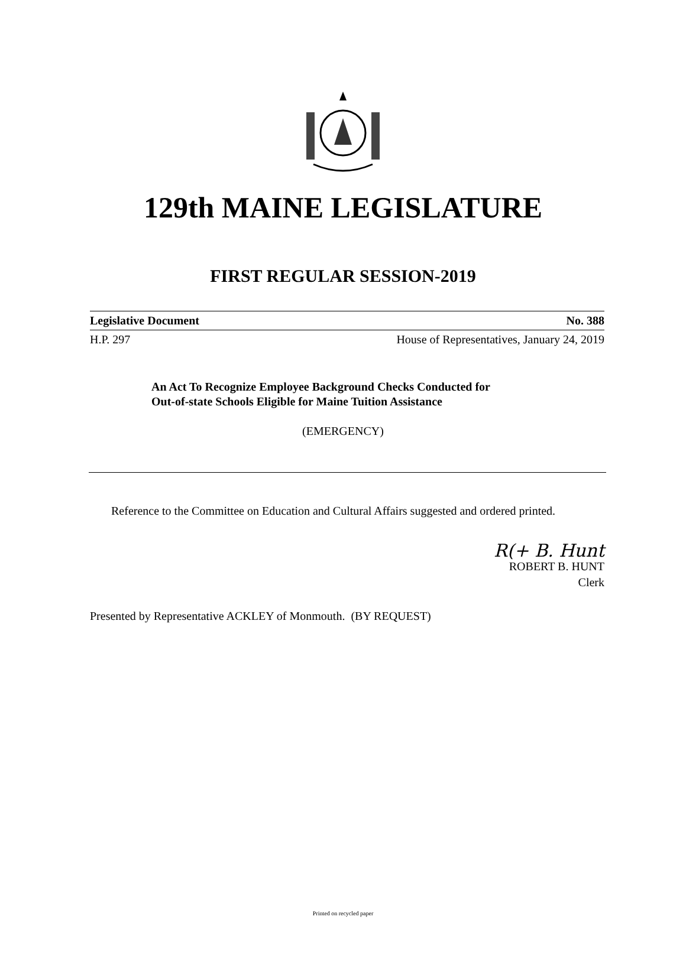129th MAINE LEGISLATURE
FIRST REGULAR SESSION-2019
Legislative Document No. 388
H.P. 297 House of Representatives, January 24, 2019
An Act To Recognize Employee Background Checks Conducted for
Out-of-state Schools Eligible for Maine Tuition Assistance
(EMERGENCY)
Reference to the Committee on Education and Cultural Affairs suggested and ordered printed.
R(+ B. Hunt
ROBERT B. HUNT
Clerk
Presented by Representative ACKLEY of Monmouth. (BY REQUEST)
Printed on recycled paper